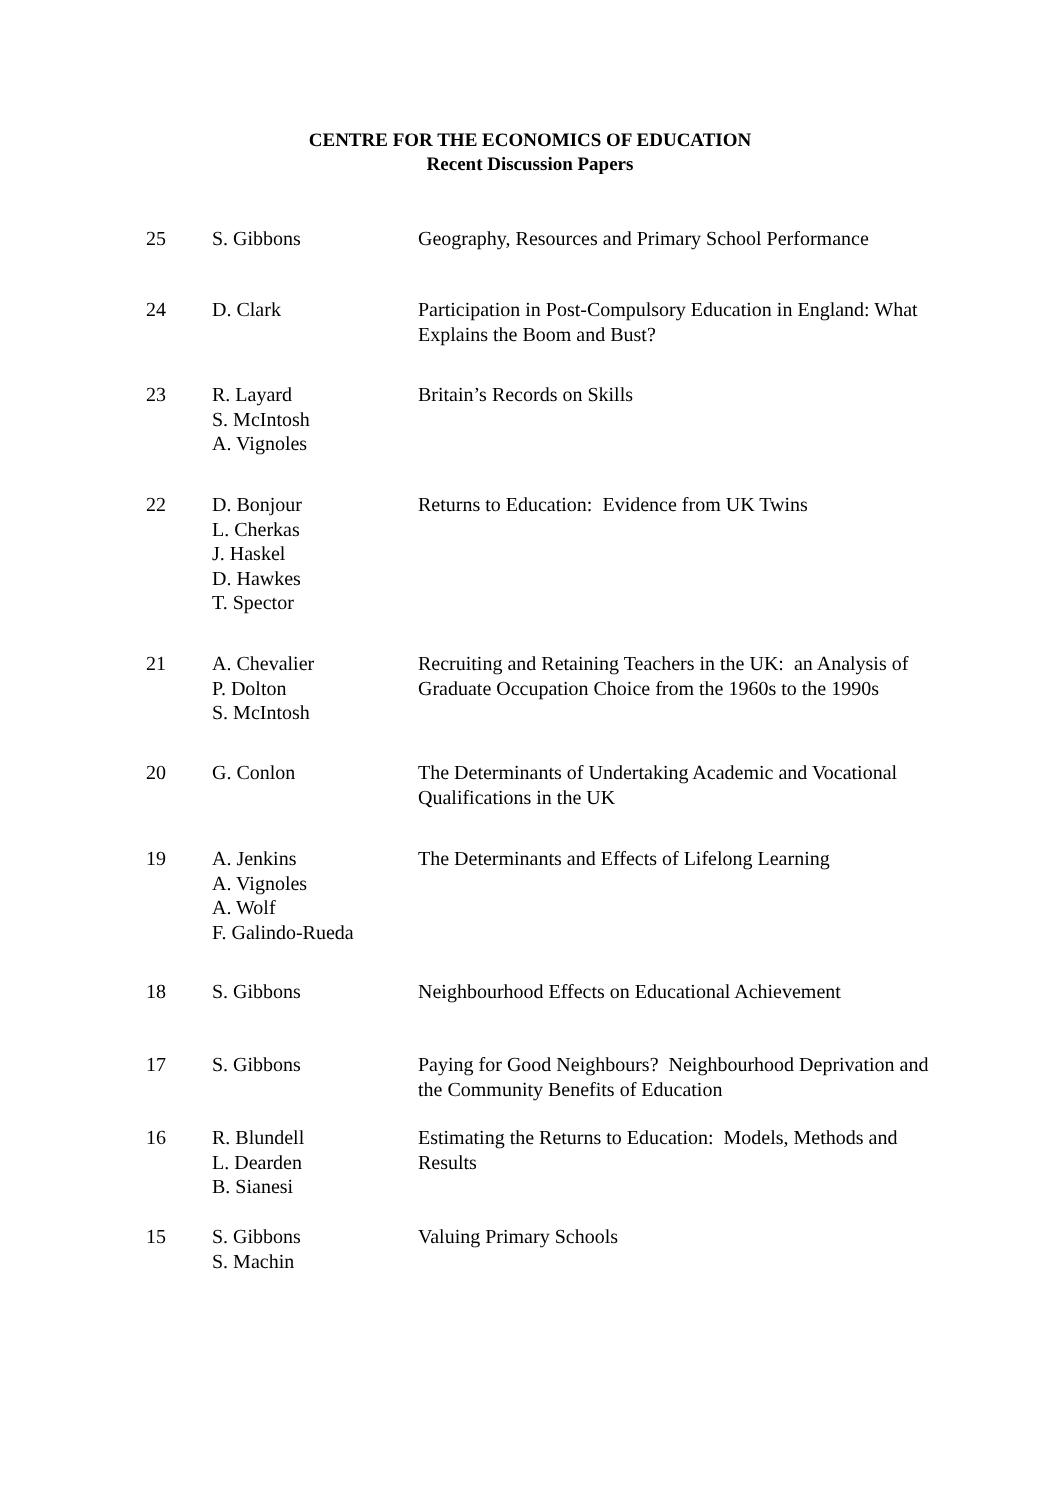CENTRE FOR THE ECONOMICS OF EDUCATION
Recent Discussion Papers
| 25 | S. Gibbons | Geography, Resources and Primary School Performance |
| 24 | D. Clark | Participation in Post-Compulsory Education in England: What Explains the Boom and Bust? |
| 23 | R. Layard S. McIntosh A. Vignoles | Britain’s Records on Skills |
| 22 | D. Bonjour L. Cherkas J. Haskel D. Hawkes T. Spector | Returns to Education: Evidence from UK Twins |
| 21 | A. Chevalier P. Dolton S. McIntosh | Recruiting and Retaining Teachers in the UK: an Analysis of Graduate Occupation Choice from the 1960s to the 1990s |
| 20 | G. Conlon | The Determinants of Undertaking Academic and Vocational Qualifications in the UK |
| 19 | A. Jenkins A. Vignoles A. Wolf F. Galindo-Rueda | The Determinants and Effects of Lifelong Learning |
| 18 | S. Gibbons | Neighbourhood Effects on Educational Achievement |
| 17 | S. Gibbons | Paying for Good Neighbours? Neighbourhood Deprivation and the Community Benefits of Education |
| 16 | R. Blundell L. Dearden B. Sianesi | Estimating the Returns to Education: Models, Methods and Results |
| 15 | S. Gibbons S. Machin | Valuing Primary Schools |